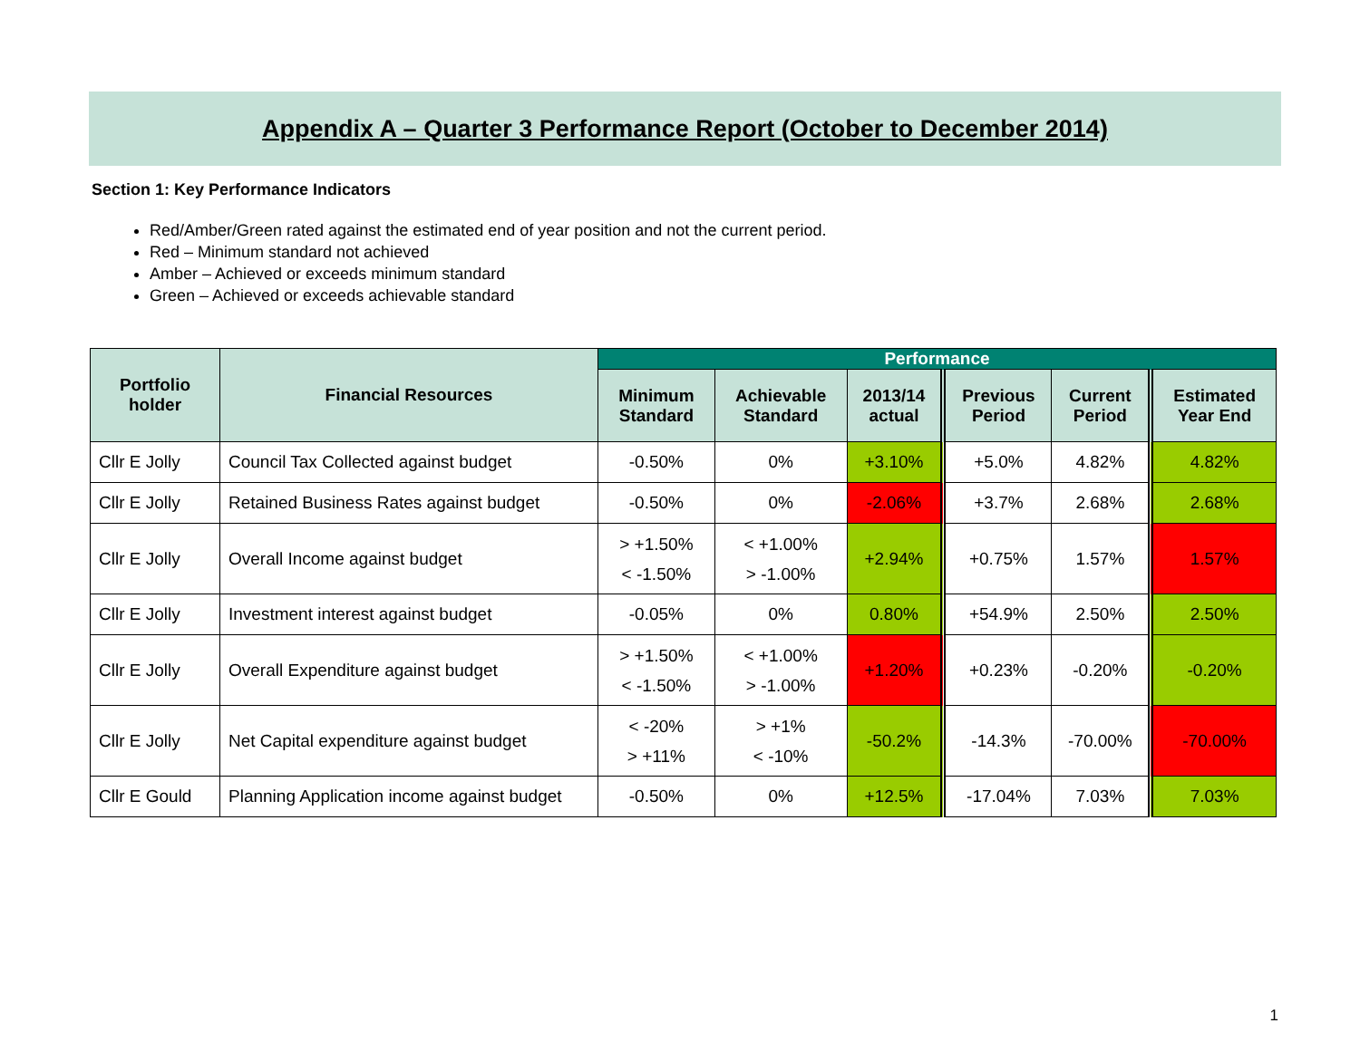Appendix A – Quarter 3 Performance Report (October to December 2014)
Section 1: Key Performance Indicators
Red/Amber/Green rated against the estimated end of year position and not the current period.
Red – Minimum standard not achieved
Amber – Achieved or exceeds minimum standard
Green – Achieved or exceeds achievable standard
| Portfolio holder | Financial Resources | Performance | | | | | |
| --- | --- | --- | --- | --- | --- | --- | --- |
| | | Minimum Standard | Achievable Standard | 2013/14 actual | Previous Period | Current Period | Estimated Year End |
| Cllr E Jolly | Council Tax Collected against budget | -0.50% | 0% | +3.10% | +5.0% | 4.82% | 4.82% |
| Cllr E Jolly | Retained Business Rates against budget | -0.50% | 0% | -2.06% | +3.7% | 2.68% | 2.68% |
| Cllr E Jolly | Overall Income against budget | > +1.50% < -1.50% | < +1.00% > -1.00% | +2.94% | +0.75% | 1.57% | 1.57% |
| Cllr E Jolly | Investment interest against budget | -0.05% | 0% | 0.80% | +54.9% | 2.50% | 2.50% |
| Cllr E Jolly | Overall Expenditure against budget | > +1.50% < -1.50% | < +1.00% > -1.00% | +1.20% | +0.23% | -0.20% | -0.20% |
| Cllr E Jolly | Net Capital expenditure against budget | < -20% > +11% | > +1% < -10% | -50.2% | -14.3% | -70.00% | -70.00% |
| Cllr E Gould | Planning Application income against budget | -0.50% | 0% | +12.5% | -17.04% | 7.03% | 7.03% |
1